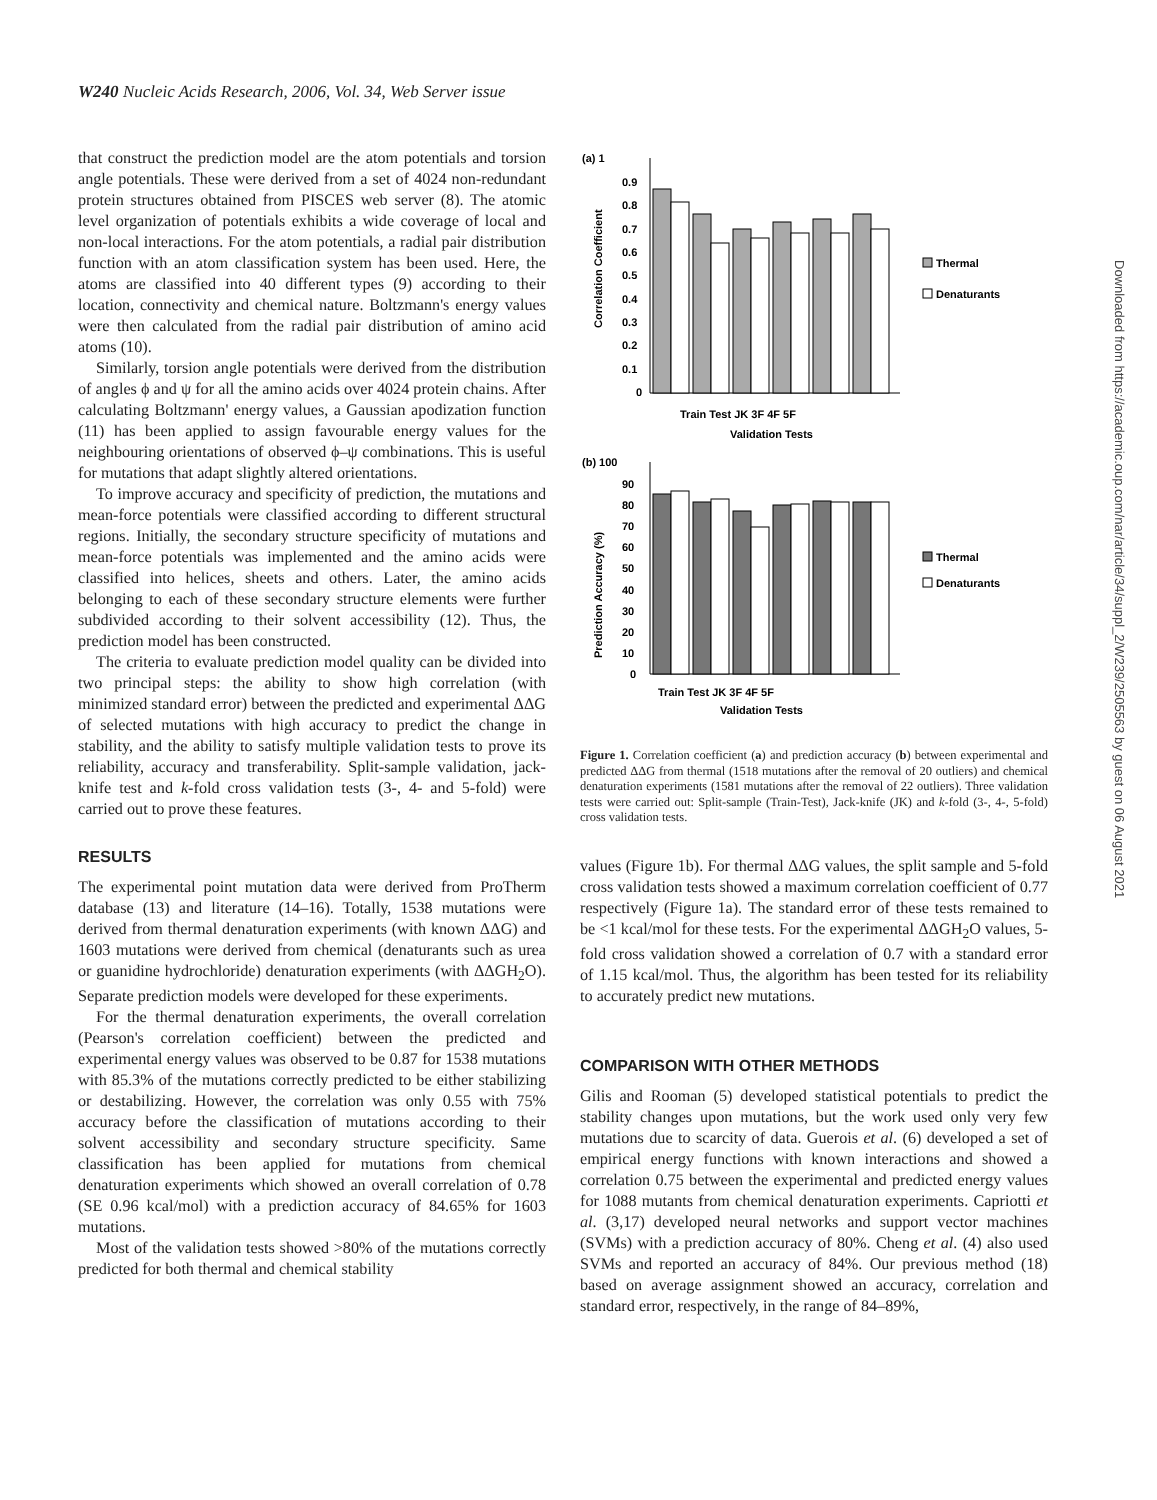W240 Nucleic Acids Research, 2006, Vol. 34, Web Server issue
that construct the prediction model are the atom potentials and torsion angle potentials. These were derived from a set of 4024 non-redundant protein structures obtained from PISCES web server (8). The atomic level organization of potentials exhibits a wide coverage of local and non-local interactions. For the atom potentials, a radial pair distribution function with an atom classification system has been used. Here, the atoms are classified into 40 different types (9) according to their location, connectivity and chemical nature. Boltzmann's energy values were then calculated from the radial pair distribution of amino acid atoms (10).
Similarly, torsion angle potentials were derived from the distribution of angles ϕ and ψ for all the amino acids over 4024 protein chains. After calculating Boltzmann' energy values, a Gaussian apodization function (11) has been applied to assign favourable energy values for the neighbouring orientations of observed ϕ–ψ combinations. This is useful for mutations that adapt slightly altered orientations.
To improve accuracy and specificity of prediction, the mutations and mean-force potentials were classified according to different structural regions. Initially, the secondary structure specificity of mutations and mean-force potentials was implemented and the amino acids were classified into helices, sheets and others. Later, the amino acids belonging to each of these secondary structure elements were further subdivided according to their solvent accessibility (12). Thus, the prediction model has been constructed.
The criteria to evaluate prediction model quality can be divided into two principal steps: the ability to show high correlation (with minimized standard error) between the predicted and experimental ΔΔG of selected mutations with high accuracy to predict the change in stability, and the ability to satisfy multiple validation tests to prove its reliability, accuracy and transferability. Split-sample validation, jack-knife test and k-fold cross validation tests (3-, 4- and 5-fold) were carried out to prove these features.
RESULTS
The experimental point mutation data were derived from ProTherm database (13) and literature (14–16). Totally, 1538 mutations were derived from thermal denaturation experiments (with known ΔΔG) and 1603 mutations were derived from chemical (denaturants such as urea or guanidine hydrochloride) denaturation experiments (with ΔΔGH<sub>2</sub>O). Separate prediction models were developed for these experiments.
For the thermal denaturation experiments, the overall correlation (Pearson's correlation coefficient) between the predicted and experimental energy values was observed to be 0.87 for 1538 mutations with 85.3% of the mutations correctly predicted to be either stabilizing or destabilizing. However, the correlation was only 0.55 with 75% accuracy before the classification of mutations according to their solvent accessibility and secondary structure specificity. Same classification has been applied for mutations from chemical denaturation experiments which showed an overall correlation of 0.78 (SE 0.96 kcal/mol) with a prediction accuracy of 84.65% for 1603 mutations.
Most of the validation tests showed >80% of the mutations correctly predicted for both thermal and chemical stability
(a) 1
0.9
0.8
0.7
0.6
0.5
0.4
0.3
0.2
0.1
0
Thermal
Denaturants
Train Test JK 3F 4F 5F
Validation Tests
Correlation Coefficient
(b) 100
90
80
70
60
50
40
30
20
10
0
Thermal
Denaturants
Train Test JK 3F 4F 5F
Validation Tests
Prediction Accuracy (%)
Figure 1. Correlation coefficient (a) and prediction accuracy (b) between experimental and predicted ΔΔG from thermal (1518 mutations after the removal of 20 outliers) and chemical denaturation experiments (1581 mutations after the removal of 22 outliers). Three validation tests were carried out: Split-sample (Train-Test), Jack-knife (JK) and k-fold (3-, 4-, 5-fold) cross validation tests.
values (Figure 1b). For thermal ΔΔG values, the split sample and 5-fold cross validation tests showed a maximum correlation coefficient of 0.77 respectively (Figure 1a). The standard error of these tests remained to be <1 kcal/mol for these tests. For the experimental ΔΔGH<sub>2</sub>O values, 5-fold cross validation showed a correlation of 0.7 with a standard error of 1.15 kcal/mol. Thus, the algorithm has been tested for its reliability to accurately predict new mutations.
COMPARISON WITH OTHER METHODS
Gilis and Rooman (5) developed statistical potentials to predict the stability changes upon mutations, but the work used only very few mutations due to scarcity of data. Guerois et al. (6) developed a set of empirical energy functions with known interactions and showed a correlation 0.75 between the experimental and predicted energy values for 1088 mutants from chemical denaturation experiments. Capriotti et al. (3,17) developed neural networks and support vector machines (SVMs) with a prediction accuracy of 80%. Cheng et al. (4) also used SVMs and reported an accuracy of 84%. Our previous method (18) based on average assignment showed an accuracy, correlation and standard error, respectively, in the range of 84–89%,
Downloaded from https://academic.oup.com/nar/article/34/suppl_2/W239/2505563 by guest on 06 August 2021